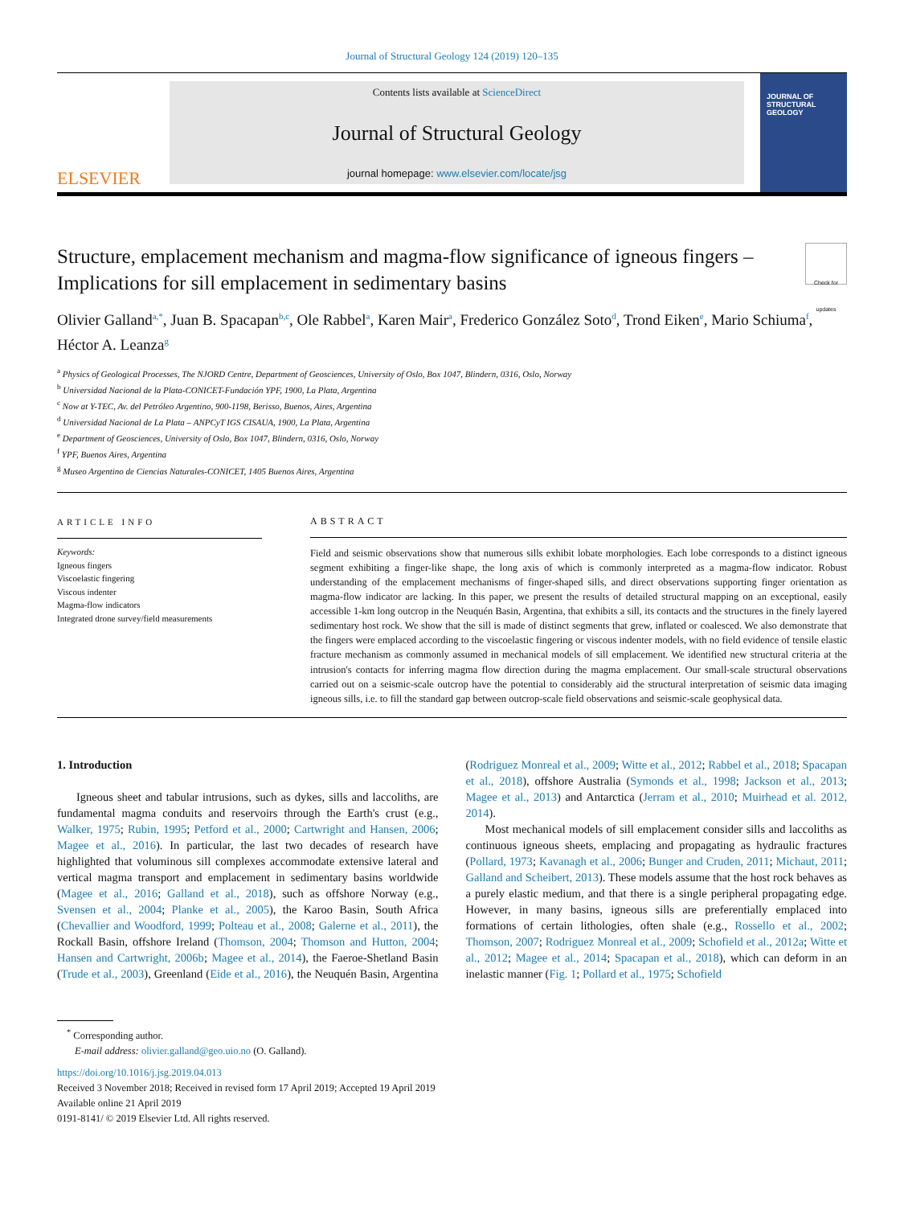Journal of Structural Geology 124 (2019) 120–135
ELSEVIER
Contents lists available at ScienceDirect
Journal of Structural Geology
journal homepage: www.elsevier.com/locate/jsg
JOURNAL OF
STRUCTURAL
GEOLOGY
Structure, emplacement mechanism and magma-flow significance of igneous fingers – Implications for sill emplacement in sedimentary basins Check for updates
Olivier Galland<sup>a,*</sup>, Juan B. Spacapan<sup>b,c</sup>, Ole Rabbel<sup>a</sup>, Karen Mair<sup>a</sup>, Frederico González Soto<sup>d</sup>, Trond Eiken<sup>e</sup>, Mario Schiuma<sup>f</sup>, Héctor A. Leanza<sup>g</sup>
<sup>a</sup> Physics of Geological Processes, The NJORD Centre, Department of Geosciences, University of Oslo, Box 1047, Blindern, 0316, Oslo, Norway
<sup>b</sup> Universidad Nacional de la Plata-CONICET-Fundación YPF, 1900, La Plata, Argentina
<sup>c</sup> Now at Y-TEC, Av. del Petróleo Argentino, 900-1198, Berisso, Buenos, Aires, Argentina
<sup>d</sup> Universidad Nacional de La Plata – ANPCyT IGS CISAUA, 1900, La Plata, Argentina
<sup>e</sup> Department of Geosciences, University of Oslo, Box 1047, Blindern, 0316, Oslo, Norway
<sup>f</sup> YPF, Buenos Aires, Argentina
<sup>g</sup> Museo Argentino de Ciencias Naturales-CONICET, 1405 Buenos Aires, Argentina
ARTICLE INFO
Keywords:
Igneous fingers
Viscoelastic fingering
Viscous indenter
Magma-flow indicators
Integrated drone survey/field measurements
ABSTRACT
Field and seismic observations show that numerous sills exhibit lobate morphologies. Each lobe corresponds to a distinct igneous segment exhibiting a finger-like shape, the long axis of which is commonly interpreted as a magma-flow indicator. Robust understanding of the emplacement mechanisms of finger-shaped sills, and direct observations supporting finger orientation as magma-flow indicator are lacking. In this paper, we present the results of detailed structural mapping on an exceptional, easily accessible 1-km long outcrop in the Neuquén Basin, Argentina, that exhibits a sill, its contacts and the structures in the finely layered sedimentary host rock. We show that the sill is made of distinct segments that grew, inflated or coalesced. We also demonstrate that the fingers were emplaced according to the viscoelastic fingering or viscous indenter models, with no field evidence of tensile elastic fracture mechanism as commonly assumed in mechanical models of sill emplacement. We identified new structural criteria at the intrusion's contacts for inferring magma flow direction during the magma emplacement. Our small-scale structural observations carried out on a seismic-scale outcrop have the potential to considerably aid the structural interpretation of seismic data imaging igneous sills, i.e. to fill the standard gap between outcrop-scale field observations and seismic-scale geophysical data.
1. Introduction
Igneous sheet and tabular intrusions, such as dykes, sills and laccoliths, are fundamental magma conduits and reservoirs through the Earth's crust (e.g., Walker, 1975; Rubin, 1995; Petford et al., 2000; Cartwright and Hansen, 2006; Magee et al., 2016). In particular, the last two decades of research have highlighted that voluminous sill complexes accommodate extensive lateral and vertical magma transport and emplacement in sedimentary basins worldwide (Magee et al., 2016; Galland et al., 2018), such as offshore Norway (e.g., Svensen et al., 2004; Planke et al., 2005), the Karoo Basin, South Africa (Chevallier and Woodford, 1999; Polteau et al., 2008; Galerne et al., 2011), the Rockall Basin, offshore Ireland (Thomson, 2004; Thomson and Hutton, 2004; Hansen and Cartwright, 2006b; Magee et al., 2014), the Faeroe-Shetland Basin (Trude et al., 2003), Greenland (Eide et al., 2016), the Neuquén Basin, Argentina (Rodriguez Monreal et al., 2009; Witte et al., 2012; Rabbel et al., 2018; Spacapan et al., 2018), offshore Australia (Symonds et al., 1998; Jackson et al., 2013; Magee et al., 2013) and Antarctica (Jerram et al., 2010; Muirhead et al. 2012, 2014).
Most mechanical models of sill emplacement consider sills and laccoliths as continuous igneous sheets, emplacing and propagating as hydraulic fractures (Pollard, 1973; Kavanagh et al., 2006; Bunger and Cruden, 2011; Michaut, 2011; Galland and Scheibert, 2013). These models assume that the host rock behaves as a purely elastic medium, and that there is a single peripheral propagating edge. However, in many basins, igneous sills are preferentially emplaced into formations of certain lithologies, often shale (e.g., Rossello et al., 2002; Thomson, 2007; Rodriguez Monreal et al., 2009; Schofield et al., 2012a; Witte et al., 2012; Magee et al., 2014; Spacapan et al., 2018), which can deform in an inelastic manner (Fig. 1; Pollard et al., 1975; Schofield
<sup>*</sup> Corresponding author.
E-mail address: olivier.galland@geo.uio.no (O. Galland).
https://doi.org/10.1016/j.jsg.2019.04.013
Received 3 November 2018; Received in revised form 17 April 2019; Accepted 19 April 2019
Available online 21 April 2019
0191-8141/ © 2019 Elsevier Ltd. All rights reserved.